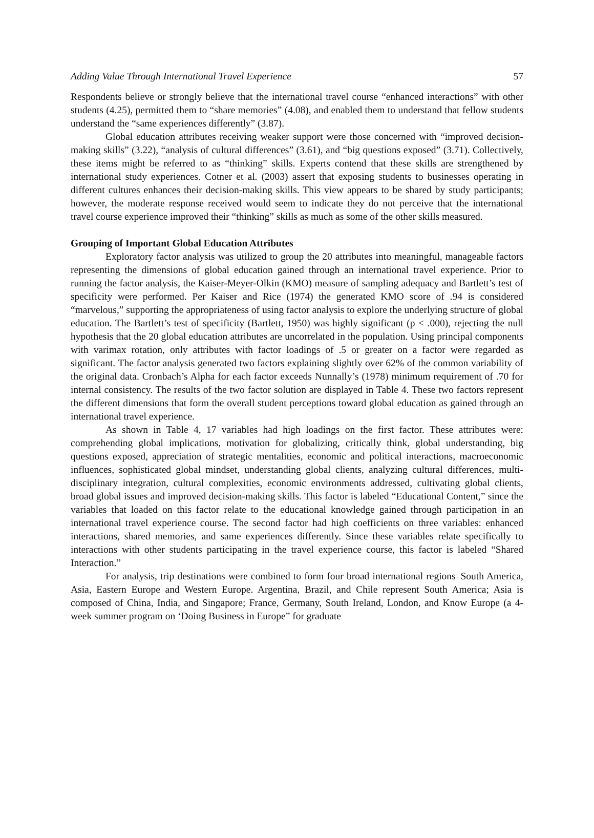Adding Value Through International Travel Experience 57
Respondents believe or strongly believe that the international travel course “enhanced interactions” with other students (4.25), permitted them to “share memories” (4.08), and enabled them to understand that fellow students understand the “same experiences differently” (3.87).
Global education attributes receiving weaker support were those concerned with “improved decision-making skills” (3.22), “analysis of cultural differences” (3.61), and “big questions exposed” (3.71). Collectively, these items might be referred to as “thinking” skills. Experts contend that these skills are strengthened by international study experiences. Cotner et al. (2003) assert that exposing students to businesses operating in different cultures enhances their decision-making skills. This view appears to be shared by study participants; however, the moderate response received would seem to indicate they do not perceive that the international travel course experience improved their “thinking” skills as much as some of the other skills measured.
Grouping of Important Global Education Attributes
Exploratory factor analysis was utilized to group the 20 attributes into meaningful, manageable factors representing the dimensions of global education gained through an international travel experience. Prior to running the factor analysis, the Kaiser-Meyer-Olkin (KMO) measure of sampling adequacy and Bartlett’s test of specificity were performed. Per Kaiser and Rice (1974) the generated KMO score of .94 is considered “marvelous,” supporting the appropriateness of using factor analysis to explore the underlying structure of global education. The Bartlett’s test of specificity (Bartlett, 1950) was highly significant (p < .000), rejecting the null hypothesis that the 20 global education attributes are uncorrelated in the population. Using principal components with varimax rotation, only attributes with factor loadings of .5 or greater on a factor were regarded as significant. The factor analysis generated two factors explaining slightly over 62% of the common variability of the original data. Cronbach’s Alpha for each factor exceeds Nunnally’s (1978) minimum requirement of .70 for internal consistency. The results of the two factor solution are displayed in Table 4. These two factors represent the different dimensions that form the overall student perceptions toward global education as gained through an international travel experience.
As shown in Table 4, 17 variables had high loadings on the first factor. These attributes were: comprehending global implications, motivation for globalizing, critically think, global understanding, big questions exposed, appreciation of strategic mentalities, economic and political interactions, macroeconomic influences, sophisticated global mindset, understanding global clients, analyzing cultural differences, multi-disciplinary integration, cultural complexities, economic environments addressed, cultivating global clients, broad global issues and improved decision-making skills. This factor is labeled “Educational Content,” since the variables that loaded on this factor relate to the educational knowledge gained through participation in an international travel experience course. The second factor had high coefficients on three variables: enhanced interactions, shared memories, and same experiences differently. Since these variables relate specifically to interactions with other students participating in the travel experience course, this factor is labeled “Shared Interaction.”
For analysis, trip destinations were combined to form four broad international regions–South America, Asia, Eastern Europe and Western Europe. Argentina, Brazil, and Chile represent South America; Asia is composed of China, India, and Singapore; France, Germany, South Ireland, London, and Know Europe (a 4-week summer program on ‘Doing Business in Europe” for graduate